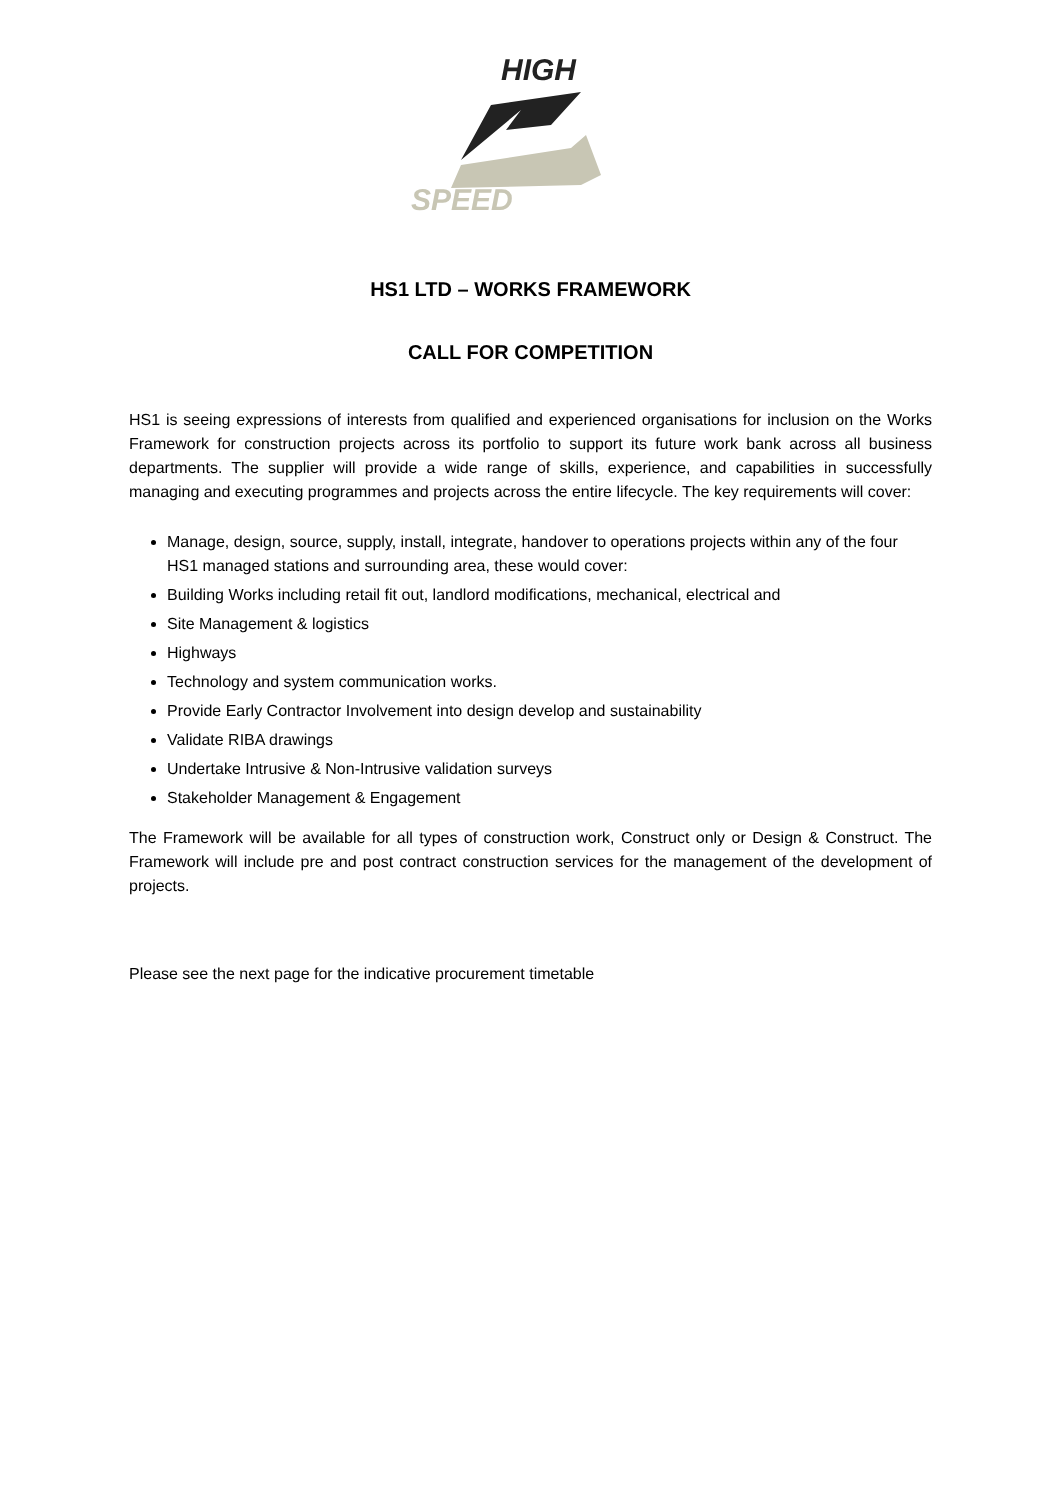HIGH
SPEED
HS1 LTD – WORKS FRAMEWORK
CALL FOR COMPETITION
HS1 is seeing expressions of interests from qualified and experienced organisations for inclusion on the Works Framework for construction projects across its portfolio to support its future work bank across all business departments. The supplier will provide a wide range of skills, experience, and capabilities in successfully managing and executing programmes and projects across the entire lifecycle. The key requirements will cover:
Manage, design, source, supply, install, integrate, handover to operations projects within any of the four HS1 managed stations and surrounding area, these would cover:
Building Works including retail fit out, landlord modifications, mechanical, electrical and
Site Management & logistics
Highways
Technology and system communication works.
Provide Early Contractor Involvement into design develop and sustainability
Validate RIBA drawings
Undertake Intrusive & Non-Intrusive validation surveys
Stakeholder Management & Engagement
The Framework will be available for all types of construction work, Construct only or Design & Construct. The Framework will include pre and post contract construction services for the management of the development of projects.
Please see the next page for the indicative procurement timetable